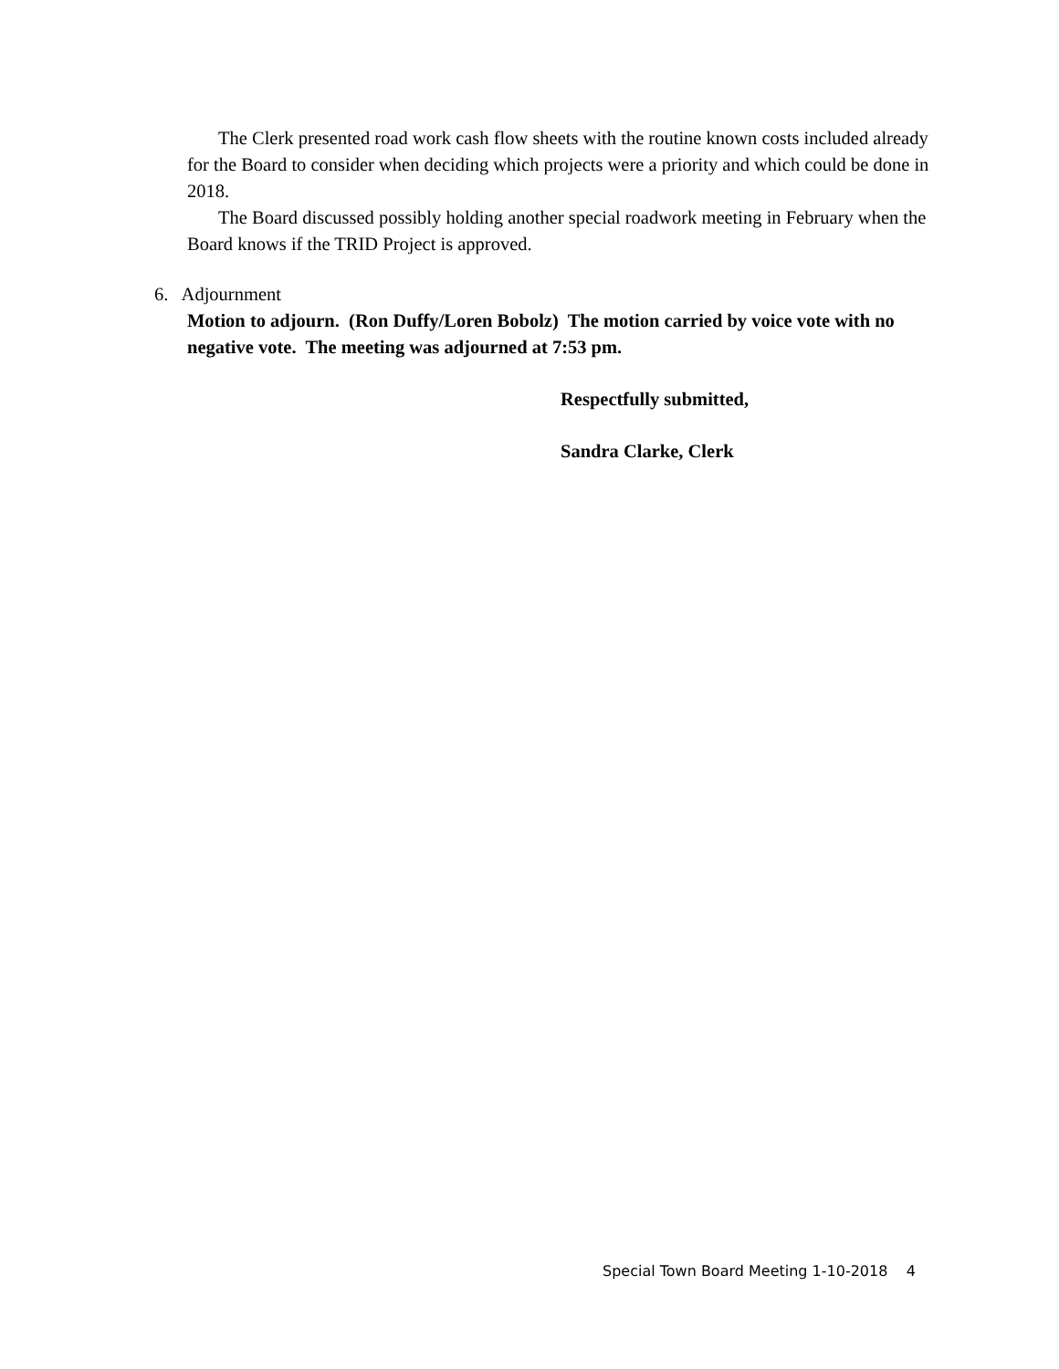The Clerk presented road work cash flow sheets with the routine known costs included already for the Board to consider when deciding which projects were a priority and which could be done in 2018.
The Board discussed possibly holding another special roadwork meeting in February when the Board knows if the TRID Project is approved.
6. Adjournment
Motion to adjourn. (Ron Duffy/Loren Bobolz) The motion carried by voice vote with no negative vote. The meeting was adjourned at 7:53 pm.
Respectfully submitted,
Sandra Clarke, Clerk
Special Town Board Meeting 1-10-2018 4